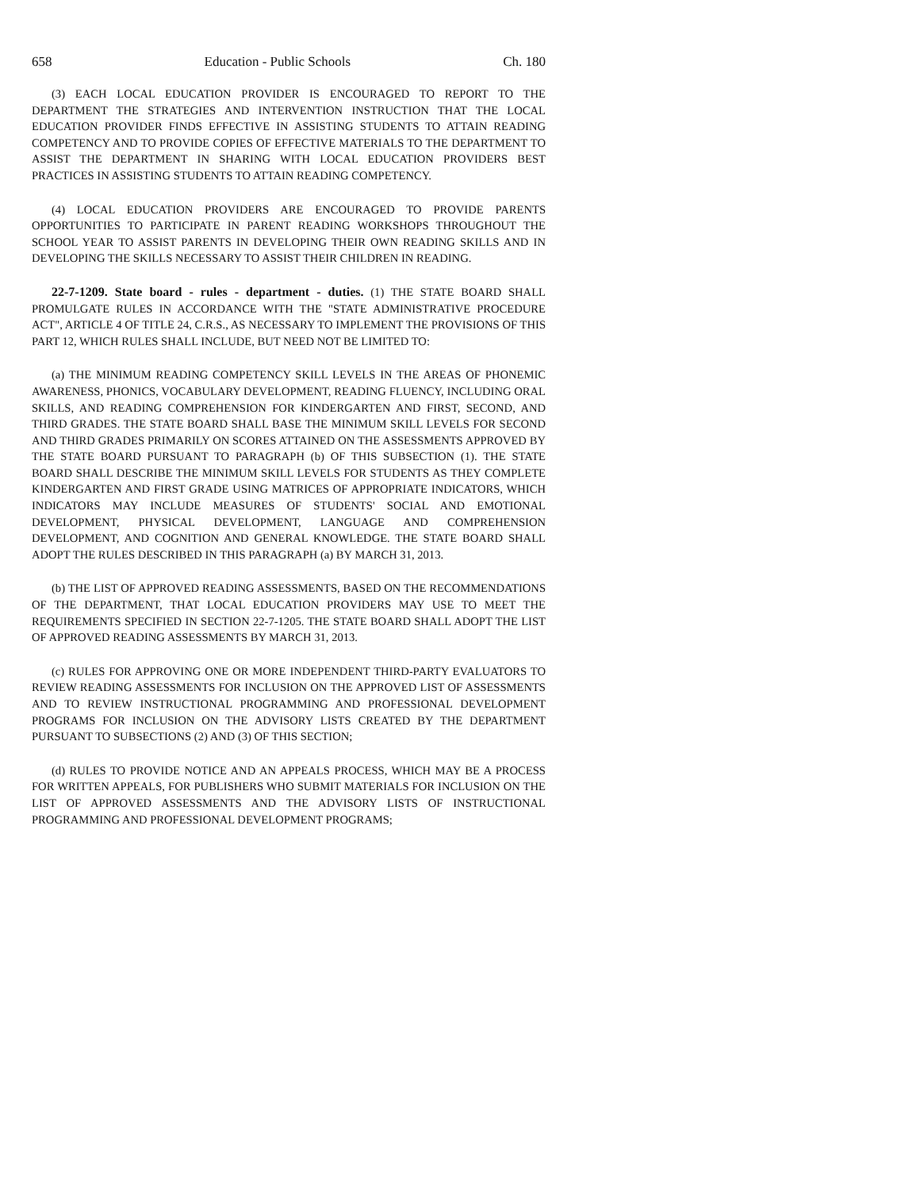658 Education - Public Schools Ch. 180
(3) EACH LOCAL EDUCATION PROVIDER IS ENCOURAGED TO REPORT TO THE DEPARTMENT THE STRATEGIES AND INTERVENTION INSTRUCTION THAT THE LOCAL EDUCATION PROVIDER FINDS EFFECTIVE IN ASSISTING STUDENTS TO ATTAIN READING COMPETENCY AND TO PROVIDE COPIES OF EFFECTIVE MATERIALS TO THE DEPARTMENT TO ASSIST THE DEPARTMENT IN SHARING WITH LOCAL EDUCATION PROVIDERS BEST PRACTICES IN ASSISTING STUDENTS TO ATTAIN READING COMPETENCY.
(4) LOCAL EDUCATION PROVIDERS ARE ENCOURAGED TO PROVIDE PARENTS OPPORTUNITIES TO PARTICIPATE IN PARENT READING WORKSHOPS THROUGHOUT THE SCHOOL YEAR TO ASSIST PARENTS IN DEVELOPING THEIR OWN READING SKILLS AND IN DEVELOPING THE SKILLS NECESSARY TO ASSIST THEIR CHILDREN IN READING.
22-7-1209. State board - rules - department - duties. (1) THE STATE BOARD SHALL PROMULGATE RULES IN ACCORDANCE WITH THE "STATE ADMINISTRATIVE PROCEDURE ACT", ARTICLE 4 OF TITLE 24, C.R.S., AS NECESSARY TO IMPLEMENT THE PROVISIONS OF THIS PART 12, WHICH RULES SHALL INCLUDE, BUT NEED NOT BE LIMITED TO:
(a) THE MINIMUM READING COMPETENCY SKILL LEVELS IN THE AREAS OF PHONEMIC AWARENESS, PHONICS, VOCABULARY DEVELOPMENT, READING FLUENCY, INCLUDING ORAL SKILLS, AND READING COMPREHENSION FOR KINDERGARTEN AND FIRST, SECOND, AND THIRD GRADES. THE STATE BOARD SHALL BASE THE MINIMUM SKILL LEVELS FOR SECOND AND THIRD GRADES PRIMARILY ON SCORES ATTAINED ON THE ASSESSMENTS APPROVED BY THE STATE BOARD PURSUANT TO PARAGRAPH (b) OF THIS SUBSECTION (1). THE STATE BOARD SHALL DESCRIBE THE MINIMUM SKILL LEVELS FOR STUDENTS AS THEY COMPLETE KINDERGARTEN AND FIRST GRADE USING MATRICES OF APPROPRIATE INDICATORS, WHICH INDICATORS MAY INCLUDE MEASURES OF STUDENTS' SOCIAL AND EMOTIONAL DEVELOPMENT, PHYSICAL DEVELOPMENT, LANGUAGE AND COMPREHENSION DEVELOPMENT, AND COGNITION AND GENERAL KNOWLEDGE. THE STATE BOARD SHALL ADOPT THE RULES DESCRIBED IN THIS PARAGRAPH (a) BY MARCH 31, 2013.
(b) THE LIST OF APPROVED READING ASSESSMENTS, BASED ON THE RECOMMENDATIONS OF THE DEPARTMENT, THAT LOCAL EDUCATION PROVIDERS MAY USE TO MEET THE REQUIREMENTS SPECIFIED IN SECTION 22-7-1205. THE STATE BOARD SHALL ADOPT THE LIST OF APPROVED READING ASSESSMENTS BY MARCH 31, 2013.
(c) RULES FOR APPROVING ONE OR MORE INDEPENDENT THIRD-PARTY EVALUATORS TO REVIEW READING ASSESSMENTS FOR INCLUSION ON THE APPROVED LIST OF ASSESSMENTS AND TO REVIEW INSTRUCTIONAL PROGRAMMING AND PROFESSIONAL DEVELOPMENT PROGRAMS FOR INCLUSION ON THE ADVISORY LISTS CREATED BY THE DEPARTMENT PURSUANT TO SUBSECTIONS (2) AND (3) OF THIS SECTION;
(d) RULES TO PROVIDE NOTICE AND AN APPEALS PROCESS, WHICH MAY BE A PROCESS FOR WRITTEN APPEALS, FOR PUBLISHERS WHO SUBMIT MATERIALS FOR INCLUSION ON THE LIST OF APPROVED ASSESSMENTS AND THE ADVISORY LISTS OF INSTRUCTIONAL PROGRAMMING AND PROFESSIONAL DEVELOPMENT PROGRAMS;